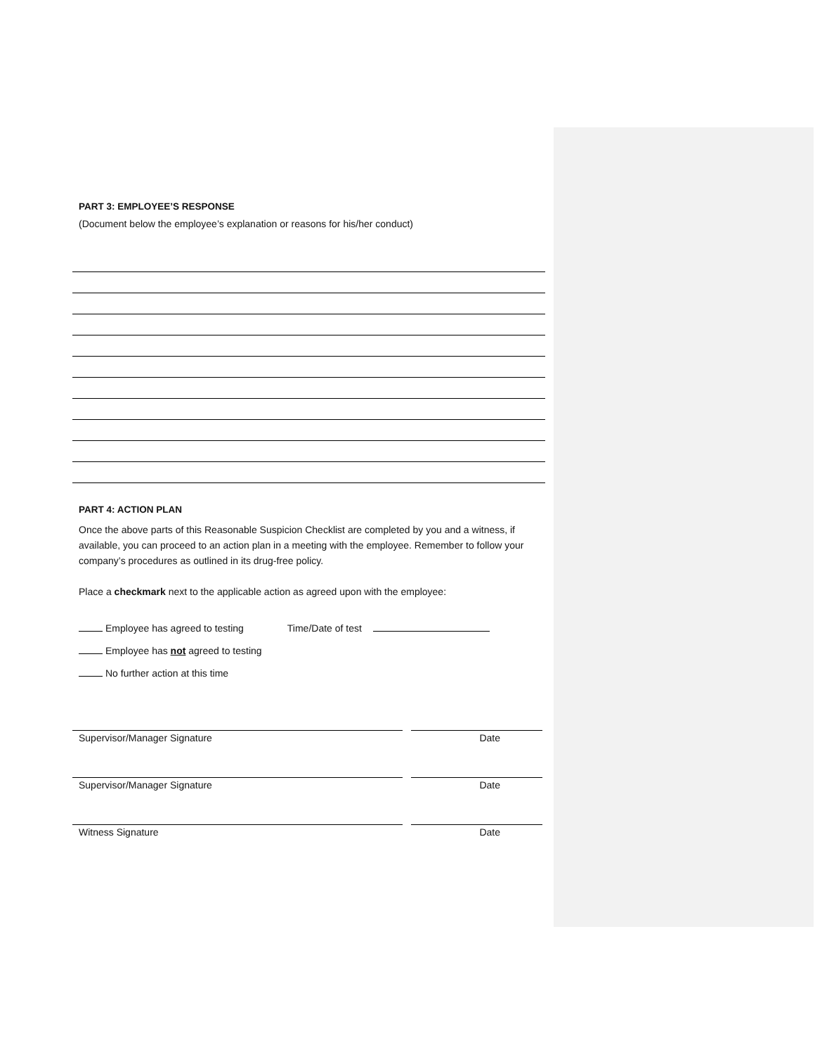PART 3: EMPLOYEE’S RESPONSE
(Document below the employee’s explanation or reasons for his/her conduct)
PART 4: ACTION PLAN
Once the above parts of this Reasonable Suspicion Checklist are completed by you and a witness, if available, you can proceed to an action plan in a meeting with the employee. Remember to follow your company’s procedures as outlined in its drug-free policy.
Place a checkmark next to the applicable action as agreed upon with the employee:
Employee has agreed to testing Time/Date of test
Employee has not agreed to testing
No further action at this time
Supervisor/Manager Signature Date
Supervisor/Manager Signature Date
Witness Signature Date